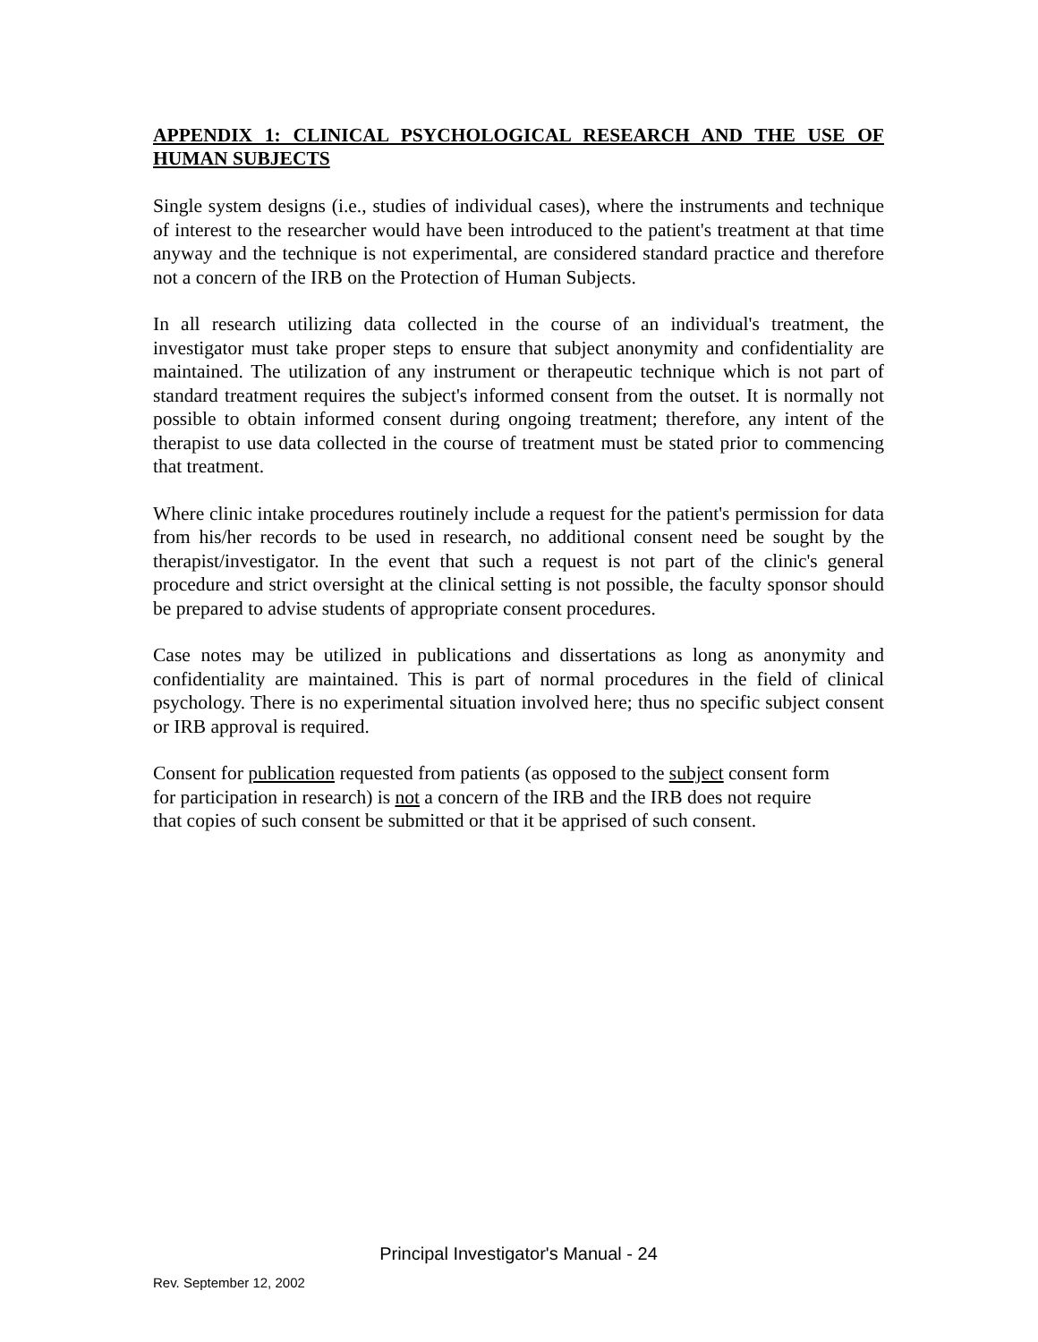APPENDIX 1: CLINICAL PSYCHOLOGICAL RESEARCH AND THE USE OF HUMAN SUBJECTS
Single system designs (i.e., studies of individual cases), where the instruments and technique of interest to the researcher would have been introduced to the patient's treatment at that time anyway and the technique is not experimental, are considered standard practice and therefore not a concern of the IRB on the Protection of Human Subjects.
In all research utilizing data collected in the course of an individual's treatment, the investigator must take proper steps to ensure that subject anonymity and confidentiality are maintained. The utilization of any instrument or therapeutic technique which is not part of standard treatment requires the subject's informed consent from the outset. It is normally not possible to obtain informed consent during ongoing treatment; therefore, any intent of the therapist to use data collected in the course of treatment must be stated prior to commencing that treatment.
Where clinic intake procedures routinely include a request for the patient's permission for data from his/her records to be used in research, no additional consent need be sought by the therapist/investigator. In the event that such a request is not part of the clinic's general procedure and strict oversight at the clinical setting is not possible, the faculty sponsor should be prepared to advise students of appropriate consent procedures.
Case notes may be utilized in publications and dissertations as long as anonymity and confidentiality are maintained. This is part of normal procedures in the field of clinical psychology. There is no experimental situation involved here; thus no specific subject consent or IRB approval is required.
Consent for publication requested from patients (as opposed to the subject consent form
for participation in research) is not a concern of the IRB and the IRB does not require
that copies of such consent be submitted or that it be apprised of such consent.
Principal Investigator's Manual - 24
Rev. September 12, 2002